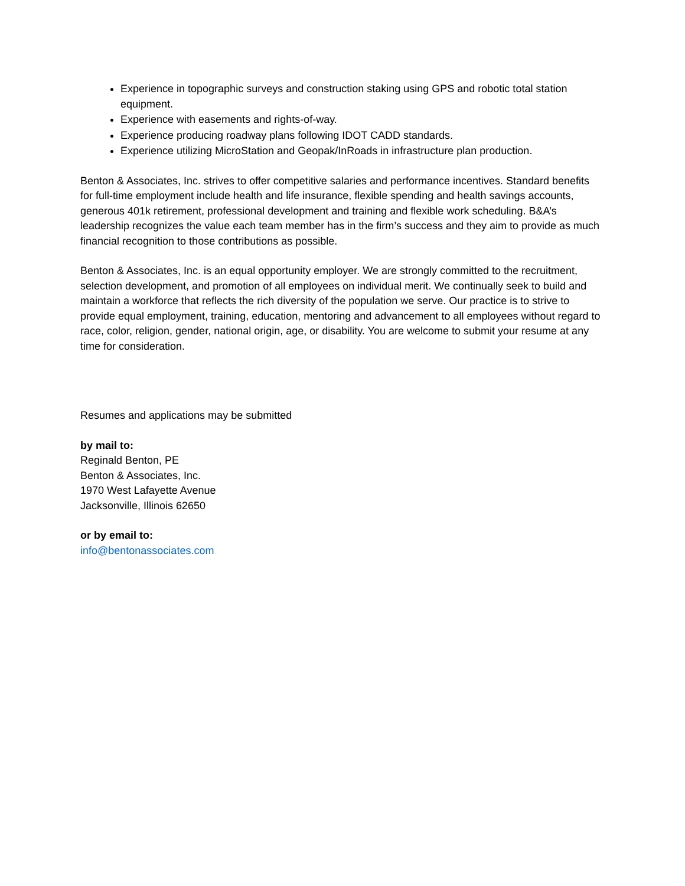Experience in topographic surveys and construction staking using GPS and robotic total station equipment.
Experience with easements and rights-of-way.
Experience producing roadway plans following IDOT CADD standards.
Experience utilizing MicroStation and Geopak/InRoads in infrastructure plan production.
Benton & Associates, Inc. strives to offer competitive salaries and performance incentives. Standard benefits for full-time employment include health and life insurance, flexible spending and health savings accounts, generous 401k retirement, professional development and training and flexible work scheduling. B&A’s leadership recognizes the value each team member has in the firm’s success and they aim to provide as much financial recognition to those contributions as possible.
Benton & Associates, Inc. is an equal opportunity employer. We are strongly committed to the recruitment, selection development, and promotion of all employees on individual merit. We continually seek to build and maintain a workforce that reflects the rich diversity of the population we serve. Our practice is to strive to provide equal employment, training, education, mentoring and advancement to all employees without regard to race, color, religion, gender, national origin, age, or disability. You are welcome to submit your resume at any time for consideration.
Resumes and applications may be submitted
by mail to:
Reginald Benton, PE
Benton & Associates, Inc.
1970 West Lafayette Avenue
Jacksonville, Illinois 62650
or by email to:
info@bentonassociates.com